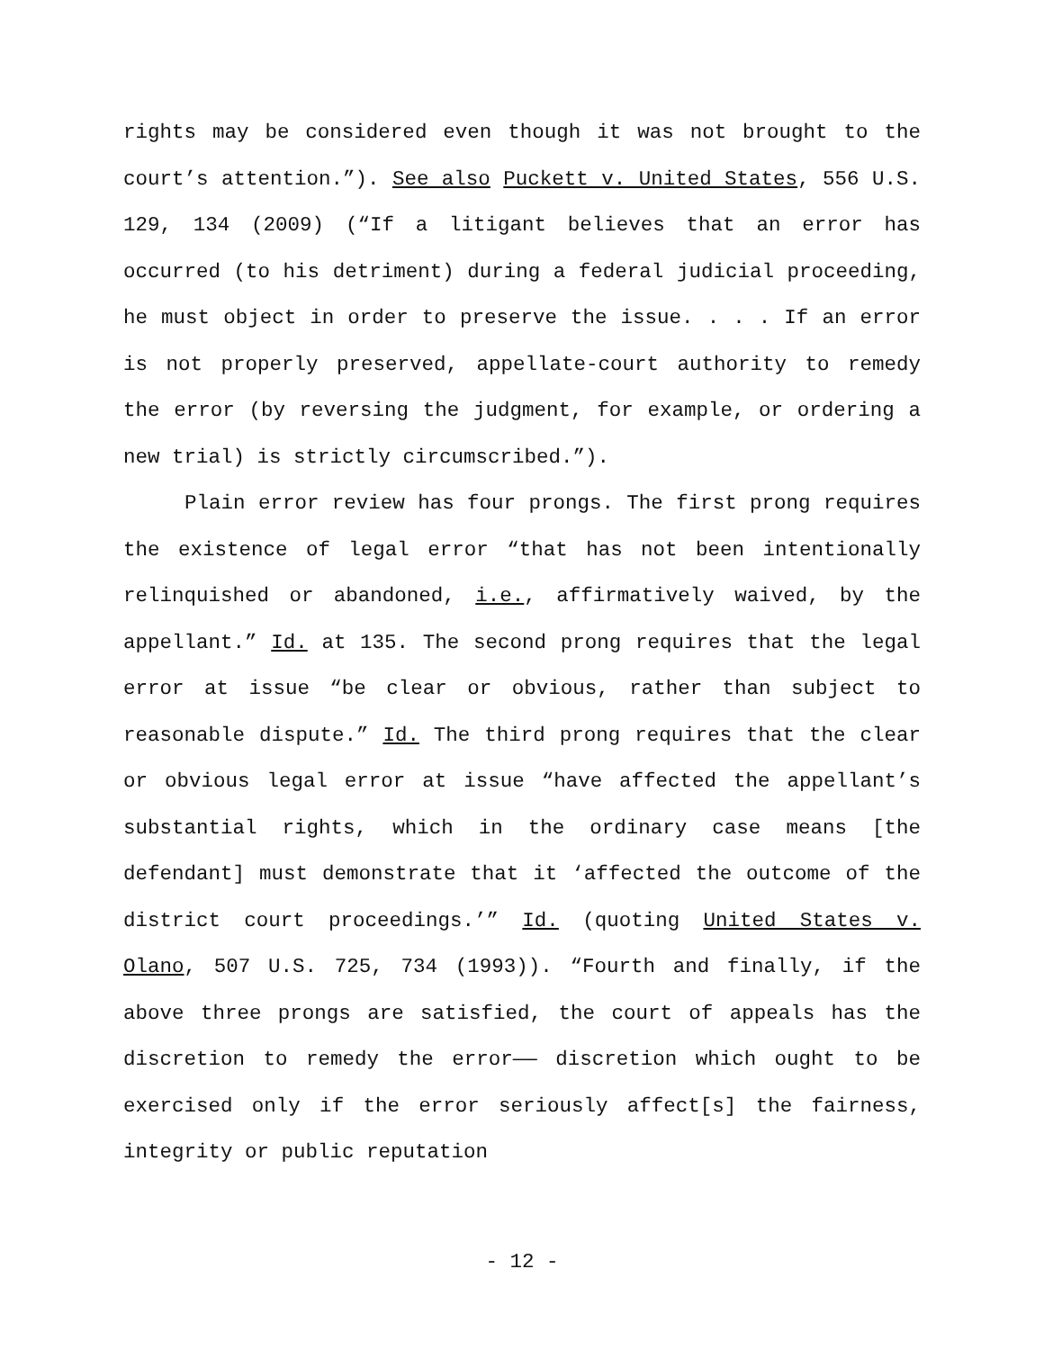rights may be considered even though it was not brought to the court’s attention.”). See also Puckett v. United States, 556 U.S. 129, 134 (2009) (“If a litigant believes that an error has occurred (to his detriment) during a federal judicial proceeding, he must object in order to preserve the issue. . . . If an error is not properly preserved, appellate-court authority to remedy the error (by reversing the judgment, for example, or ordering a new trial) is strictly circumscribed.”).
Plain error review has four prongs. The first prong requires the existence of legal error “that has not been intentionally relinquished or abandoned, i.e., affirmatively waived, by the appellant.” Id. at 135. The second prong requires that the legal error at issue “be clear or obvious, rather than subject to reasonable dispute.” Id. The third prong requires that the clear or obvious legal error at issue “have affected the appellant’s substantial rights, which in the ordinary case means [the defendant] must demonstrate that it ‘affected the outcome of the district court proceedings.’” Id. (quoting United States v. Olano, 507 U.S. 725, 734 (1993)). “Fourth and finally, if the above three prongs are satisfied, the court of appeals has the discretion to remedy the error—— discretion which ought to be exercised only if the error seriously affect[s] the fairness, integrity or public reputation
- 12 -